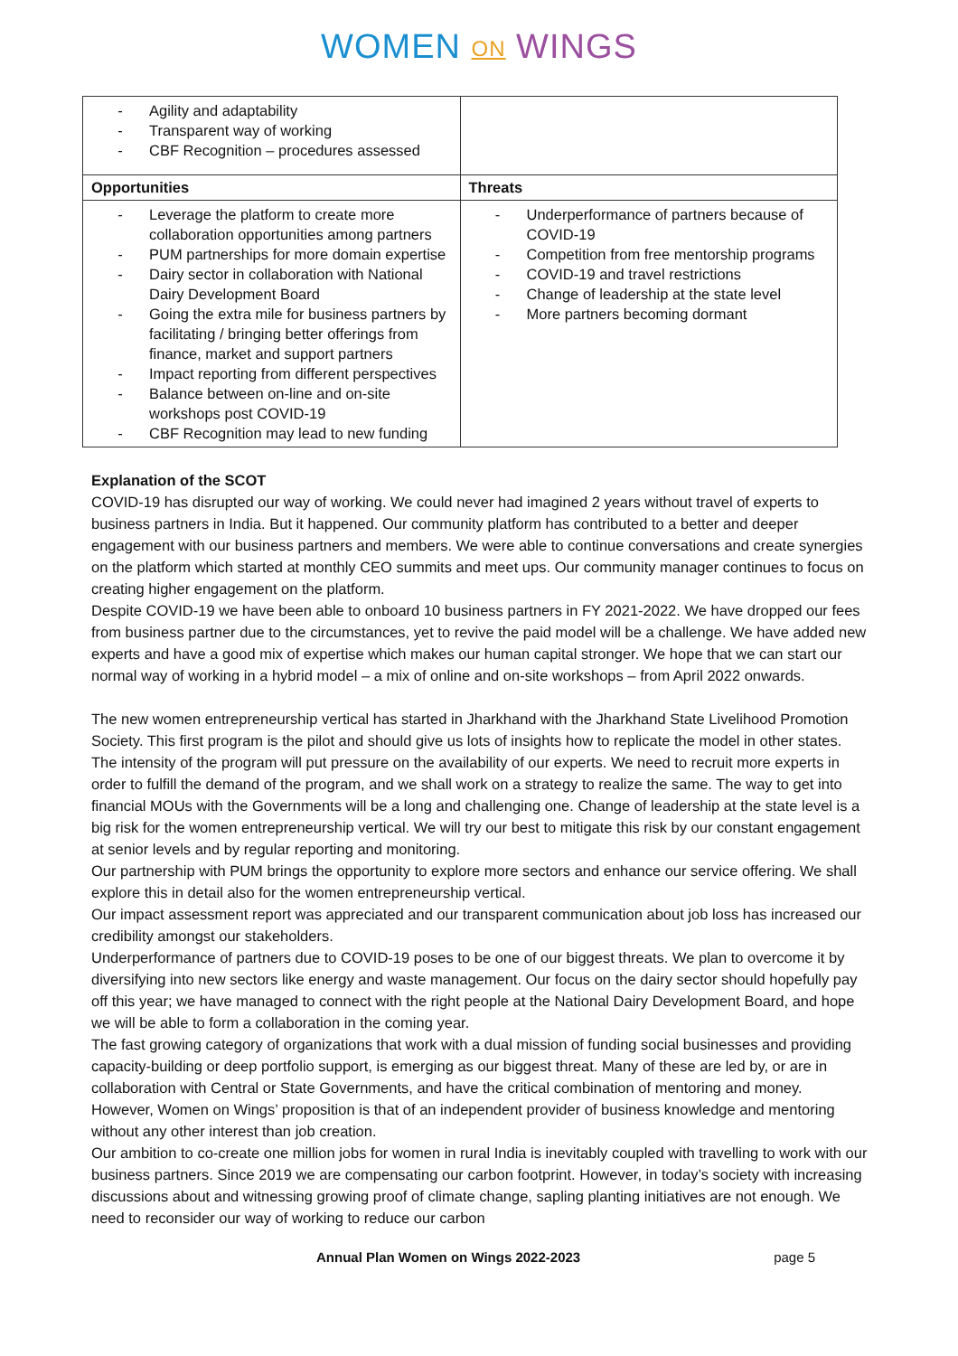WOMEN ON WINGS
| - Agility and adaptability - Transparent way of working - CBF Recognition – procedures assessed | |
| Opportunities | Threats |
| - Leverage the platform to create more collaboration opportunities among partners - PUM partnerships for more domain expertise - Dairy sector in collaboration with National Dairy Development Board - Going the extra mile for business partners by facilitating / bringing better offerings from finance, market and support partners - Impact reporting from different perspectives - Balance between on-line and on-site workshops post COVID-19 - CBF Recognition may lead to new funding | - Underperformance of partners because of COVID-19 - Competition from free mentorship programs - COVID-19 and travel restrictions - Change of leadership at the state level - More partners becoming dormant |
Explanation of the SCOT
COVID-19 has disrupted our way of working. We could never had imagined 2 years without travel of experts to business partners in India. But it happened. Our community platform has contributed to a better and deeper engagement with our business partners and members. We were able to continue conversations and create synergies on the platform which started at monthly CEO summits and meet ups. Our community manager continues to focus on creating higher engagement on the platform.
Despite COVID-19 we have been able to onboard 10 business partners in FY 2021-2022. We have dropped our fees from business partner due to the circumstances, yet to revive the paid model will be a challenge. We have added new experts and have a good mix of expertise which makes our human capital stronger. We hope that we can start our normal way of working in a hybrid model – a mix of online and on-site workshops – from April 2022 onwards.
The new women entrepreneurship vertical has started in Jharkhand with the Jharkhand State Livelihood Promotion Society. This first program is the pilot and should give us lots of insights how to replicate the model in other states. The intensity of the program will put pressure on the availability of our experts. We need to recruit more experts in order to fulfill the demand of the program, and we shall work on a strategy to realize the same. The way to get into financial MOUs with the Governments will be a long and challenging one. Change of leadership at the state level is a big risk for the women entrepreneurship vertical. We will try our best to mitigate this risk by our constant engagement at senior levels and by regular reporting and monitoring.
Our partnership with PUM brings the opportunity to explore more sectors and enhance our service offering. We shall explore this in detail also for the women entrepreneurship vertical.
Our impact assessment report was appreciated and our transparent communication about job loss has increased our credibility amongst our stakeholders.
Underperformance of partners due to COVID-19 poses to be one of our biggest threats. We plan to overcome it by diversifying into new sectors like energy and waste management. Our focus on the dairy sector should hopefully pay off this year; we have managed to connect with the right people at the National Dairy Development Board, and hope we will be able to form a collaboration in the coming year.
The fast growing category of organizations that work with a dual mission of funding social businesses and providing capacity-building or deep portfolio support, is emerging as our biggest threat. Many of these are led by, or are in collaboration with Central or State Governments, and have the critical combination of mentoring and money. However, Women on Wings’ proposition is that of an independent provider of business knowledge and mentoring without any other interest than job creation.
Our ambition to co-create one million jobs for women in rural India is inevitably coupled with travelling to work with our business partners. Since 2019 we are compensating our carbon footprint. However, in today’s society with increasing discussions about and witnessing growing proof of climate change, sapling planting initiatives are not enough. We need to reconsider our way of working to reduce our carbon
Annual Plan Women on Wings 2022-2023 page 5